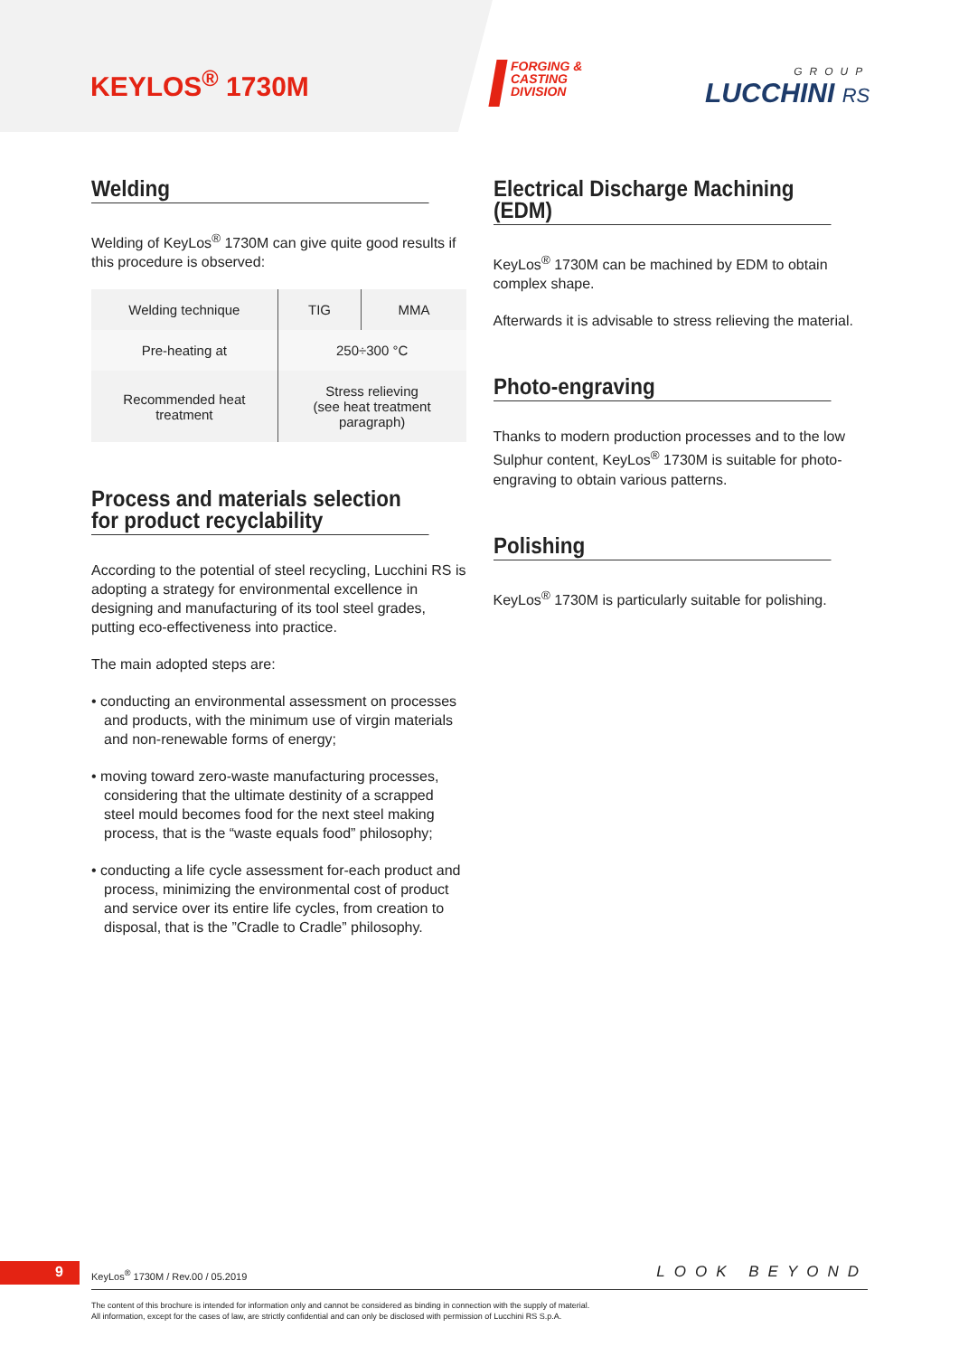KEYLOS<sup>®</sup> 1730M
FORGING &
CASTING
DIVISION
GROUP
LUCCHINI RS
Welding
Welding of KeyLos<sup>®</sup> 1730M can give quite good results if this procedure is observed:
| Welding technique | TIG | MMA |
| Pre-heating at | 250÷300 °C | |
| Recommended heat treatment | Stress relieving (see heat treatment paragraph) | |
Process and materials selection
for product recyclability
According to the potential of steel recycling, Lucchini RS is adopting a strategy for environmental excellence in designing and manufacturing of its tool steel grades, putting eco-effectiveness into practice.
The main adopted steps are:
• conducting an environmental assessment on processes and products, with the minimum use of virgin materials and non-renewable forms of energy;
• moving toward zero-waste manufacturing processes, considering that the ultimate destinity of a scrapped steel mould becomes food for the next steel making process, that is the “waste equals food” philosophy;
• conducting a life cycle assessment for-each product and process, minimizing the environmental cost of product and service over its entire life cycles, from creation to disposal, that is the ”Cradle to Cradle” philosophy.
Electrical Discharge Machining (EDM)
KeyLos<sup>®</sup> 1730M can be machined by EDM to obtain complex shape.
Afterwards it is advisable to stress relieving the material.
Photo-engraving
Thanks to modern production processes and to the low Sulphur content, KeyLos<sup>®</sup> 1730M is suitable for photo-engraving to obtain various patterns.
Polishing
KeyLos<sup>®</sup> 1730M is particularly suitable for polishing.
9
KeyLos<sup>®</sup> 1730M / Rev.00 / 05.2019
LOOK BEYOND
The content of this brochure is intended for information only and cannot be considered as binding in connection with the supply of material.
All information, except for the cases of law, are strictly confidential and can only be disclosed with permission of Lucchini RS S.p.A.